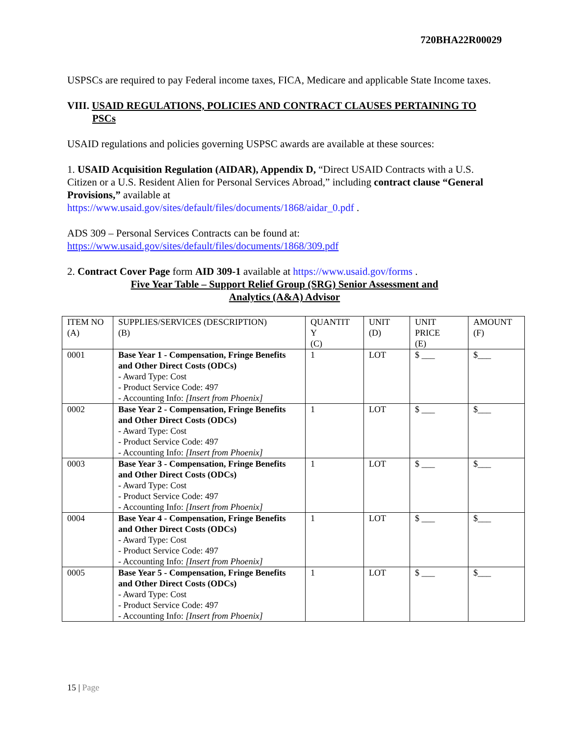720BHA22R00029
USPSCs are required to pay Federal income taxes, FICA, Medicare and applicable State Income taxes.
VIII. USAID REGULATIONS, POLICIES AND CONTRACT CLAUSES PERTAINING TO PSCs
USAID regulations and policies governing USPSC awards are available at these sources:
1. USAID Acquisition Regulation (AIDAR), Appendix D, “Direct USAID Contracts with a U.S. Citizen or a U.S. Resident Alien for Personal Services Abroad,” including contract clause “General Provisions,” available at
https://www.usaid.gov/sites/default/files/documents/1868/aidar_0.pdf .
ADS 309 – Personal Services Contracts can be found at:
https://www.usaid.gov/sites/default/files/documents/1868/309.pdf
2. Contract Cover Page form AID 309-1 available at https://www.usaid.gov/forms .
Five Year Table – Support Relief Group (SRG) Senior Assessment and
Analytics (A&A) Advisor
| ITEM NO (A) | SUPPLIES/SERVICES (DESCRIPTION) (B) | QUANTIT Y (C) | UNIT (D) | UNIT PRICE (E) | AMOUNT (F) |
| --- | --- | --- | --- | --- | --- |
| 0001 | Base Year 1 - Compensation, Fringe Benefits and Other Direct Costs (ODCs) - Award Type: Cost - Product Service Code: 497 - Accounting Info: [Insert from Phoenix] | 1 | LOT | $ ___ | $___ |
| 0002 | Base Year 2 - Compensation, Fringe Benefits and Other Direct Costs (ODCs) - Award Type: Cost - Product Service Code: 497 - Accounting Info: [Insert from Phoenix] | 1 | LOT | $ ___ | $___ |
| 0003 | Base Year 3 - Compensation, Fringe Benefits and Other Direct Costs (ODCs) - Award Type: Cost - Product Service Code: 497 - Accounting Info: [Insert from Phoenix] | 1 | LOT | $ ___ | $___ |
| 0004 | Base Year 4 - Compensation, Fringe Benefits and Other Direct Costs (ODCs) - Award Type: Cost - Product Service Code: 497 - Accounting Info: [Insert from Phoenix] | 1 | LOT | $ ___ | $___ |
| 0005 | Base Year 5 - Compensation, Fringe Benefits and Other Direct Costs (ODCs) - Award Type: Cost - Product Service Code: 497 - Accounting Info: [Insert from Phoenix] | 1 | LOT | $ ___ | $___ |
15 | Page